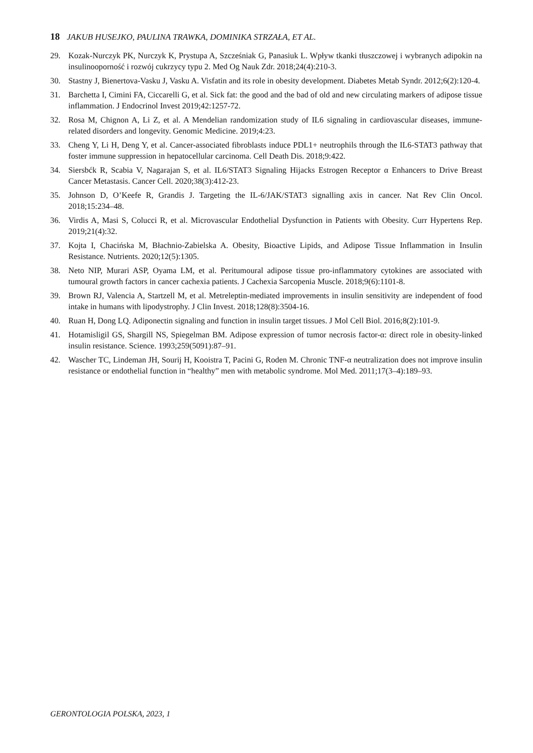18 JAKUB HUSEJKO, PAULINA TRAWKA, DOMINIKA STRZAŁA, ET AL.
29. Kozak-Nurczyk PK, Nurczyk K, Prystupa A, Szcześniak G, Panasiuk L. Wpływ tkanki tłuszczowej i wybranych adipokin na insulinooporność i rozwój cukrzycy typu 2. Med Og Nauk Zdr. 2018;24(4):210-3.
30. Stastny J, Bienertova-Vasku J, Vasku A. Visfatin and its role in obesity development. Diabetes Metab Syndr. 2012;6(2):120-4.
31. Barchetta I, Cimini FA, Ciccarelli G, et al. Sick fat: the good and the bad of old and new circulating markers of adipose tissue inflammation. J Endocrinol Invest 2019;42:1257-72.
32. Rosa M, Chignon A, Li Z, et al. A Mendelian randomization study of IL6 signaling in cardiovascular diseases, immune-related disorders and longevity. Genomic Medicine. 2019;4:23.
33. Cheng Y, Li H, Deng Y, et al. Cancer-associated fibroblasts induce PDL1+ neutrophils through the IL6-STAT3 pathway that foster immune suppression in hepatocellular carcinoma. Cell Death Dis. 2018;9:422.
34. Siersbćk R, Scabia V, Nagarajan S, et al. IL6/STAT3 Signaling Hijacks Estrogen Receptor α Enhancers to Drive Breast Cancer Metastasis. Cancer Cell. 2020;38(3):412-23.
35. Johnson D, O’Keefe R, Grandis J. Targeting the IL-6/JAK/STAT3 signalling axis in cancer. Nat Rev Clin Oncol. 2018;15:234–48.
36. Virdis A, Masi S, Colucci R, et al. Microvascular Endothelial Dysfunction in Patients with Obesity. Curr Hypertens Rep. 2019;21(4):32.
37. Kojta I, Chacińska M, Błachnio-Zabielska A. Obesity, Bioactive Lipids, and Adipose Tissue Inflammation in Insulin Resistance. Nutrients. 2020;12(5):1305.
38. Neto NIP, Murari ASP, Oyama LM, et al. Peritumoural adipose tissue pro-inflammatory cytokines are associated with tumoural growth factors in cancer cachexia patients. J Cachexia Sarcopenia Muscle. 2018;9(6):1101-8.
39. Brown RJ, Valencia A, Startzell M, et al. Metreleptin-mediated improvements in insulin sensitivity are independent of food intake in humans with lipodystrophy. J Clin Invest. 2018;128(8):3504-16.
40. Ruan H, Dong LQ. Adiponectin signaling and function in insulin target tissues. J Mol Cell Biol. 2016;8(2):101-9.
41. Hotamisligil GS, Shargill NS, Spiegelman BM. Adipose expression of tumor necrosis factor-α: direct role in obesity-linked insulin resistance. Science. 1993;259(5091):87–91.
42. Wascher TC, Lindeman JH, Sourij H, Kooistra T, Pacini G, Roden M. Chronic TNF-α neutralization does not improve insulin resistance or endothelial function in “healthy” men with metabolic syndrome. Mol Med. 2011;17(3–4):189–93.
GERONTOLOGIA POLSKA, 2023, 1